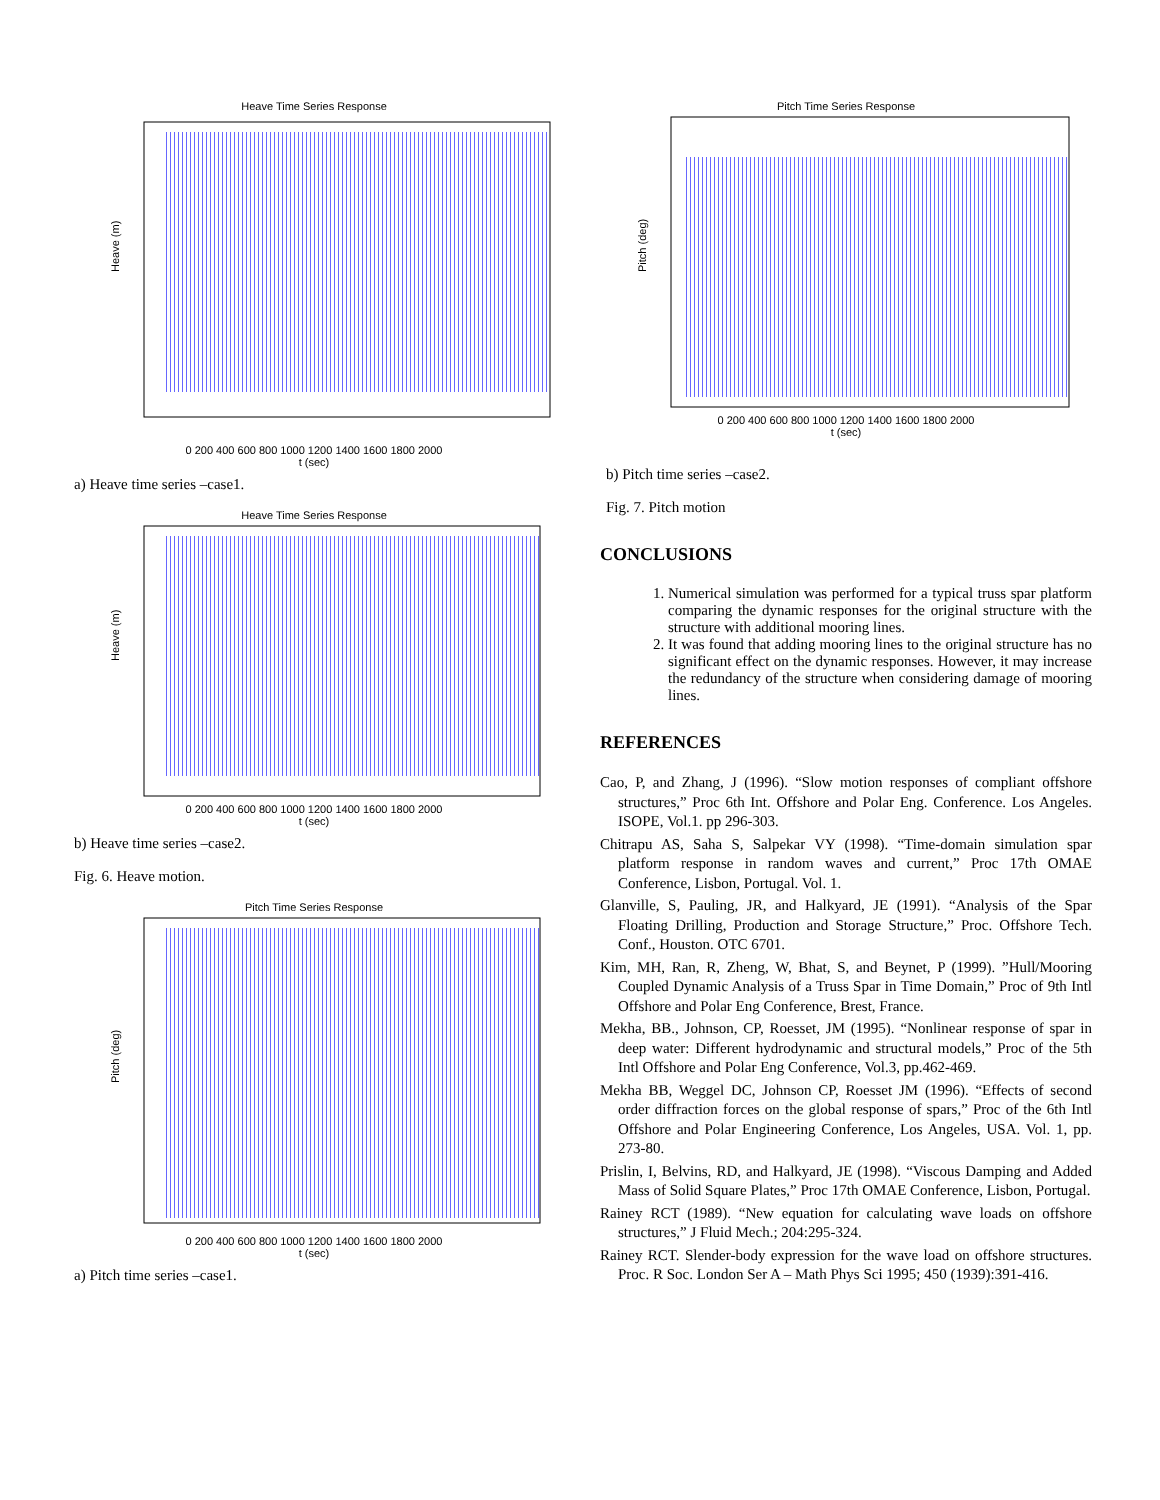Heave Time Series Response
Heave (m)
0 200 400 600 800 1000 1200 1400 1600 1800 2000
t (sec)
a) Heave time series –case1.
Heave Time Series Response
Heave (m)
0 200 400 600 800 1000 1200 1400 1600 1800 2000
t (sec)
b) Heave time series –case2.
Fig. 6. Heave motion.
Pitch Time Series Response
Pitch (deg)
0 200 400 600 800 1000 1200 1400 1600 1800 2000
t (sec)
a) Pitch time series –case1.
Pitch Time Series Response
Pitch (deg)
0 200 400 600 800 1000 1200 1400 1600 1800 2000
t (sec)
b) Pitch time series –case2.
Fig. 7. Pitch motion
CONCLUSIONS
1. Numerical simulation was performed for a typical truss spar platform comparing the dynamic responses for the original structure with the structure with additional mooring lines.
2. It was found that adding mooring lines to the original structure has no significant effect on the dynamic responses. However, it may increase the redundancy of the structure when considering damage of mooring lines.
REFERENCES
Cao, P, and Zhang, J (1996). “Slow motion responses of compliant offshore structures,” Proc 6th Int. Offshore and Polar Eng. Conference. Los Angeles. ISOPE, Vol.1. pp 296-303.
Chitrapu AS, Saha S, Salpekar VY (1998). “Time-domain simulation spar platform response in random waves and current,” Proc 17th OMAE Conference, Lisbon, Portugal. Vol. 1.
Glanville, S, Pauling, JR, and Halkyard, JE (1991). “Analysis of the Spar Floating Drilling, Production and Storage Structure,” Proc. Offshore Tech. Conf., Houston. OTC 6701.
Kim, MH, Ran, R, Zheng, W, Bhat, S, and Beynet, P (1999). ”Hull/Mooring Coupled Dynamic Analysis of a Truss Spar in Time Domain,” Proc of 9th Intl Offshore and Polar Eng Conference, Brest, France.
Mekha, BB., Johnson, CP, Roesset, JM (1995). “Nonlinear response of spar in deep water: Different hydrodynamic and structural models,” Proc of the 5th Intl Offshore and Polar Eng Conference, Vol.3, pp.462-469.
Mekha BB, Weggel DC, Johnson CP, Roesset JM (1996). “Effects of second order diffraction forces on the global response of spars,” Proc of the 6th Intl Offshore and Polar Engineering Conference, Los Angeles, USA. Vol. 1, pp. 273-80.
Prislin, I, Belvins, RD, and Halkyard, JE (1998). “Viscous Damping and Added Mass of Solid Square Plates,” Proc 17th OMAE Conference, Lisbon, Portugal.
Rainey RCT (1989). “New equation for calculating wave loads on offshore structures,” J Fluid Mech.; 204:295-324.
Rainey RCT. Slender-body expression for the wave load on offshore structures. Proc. R Soc. London Ser A – Math Phys Sci 1995; 450 (1939):391-416.